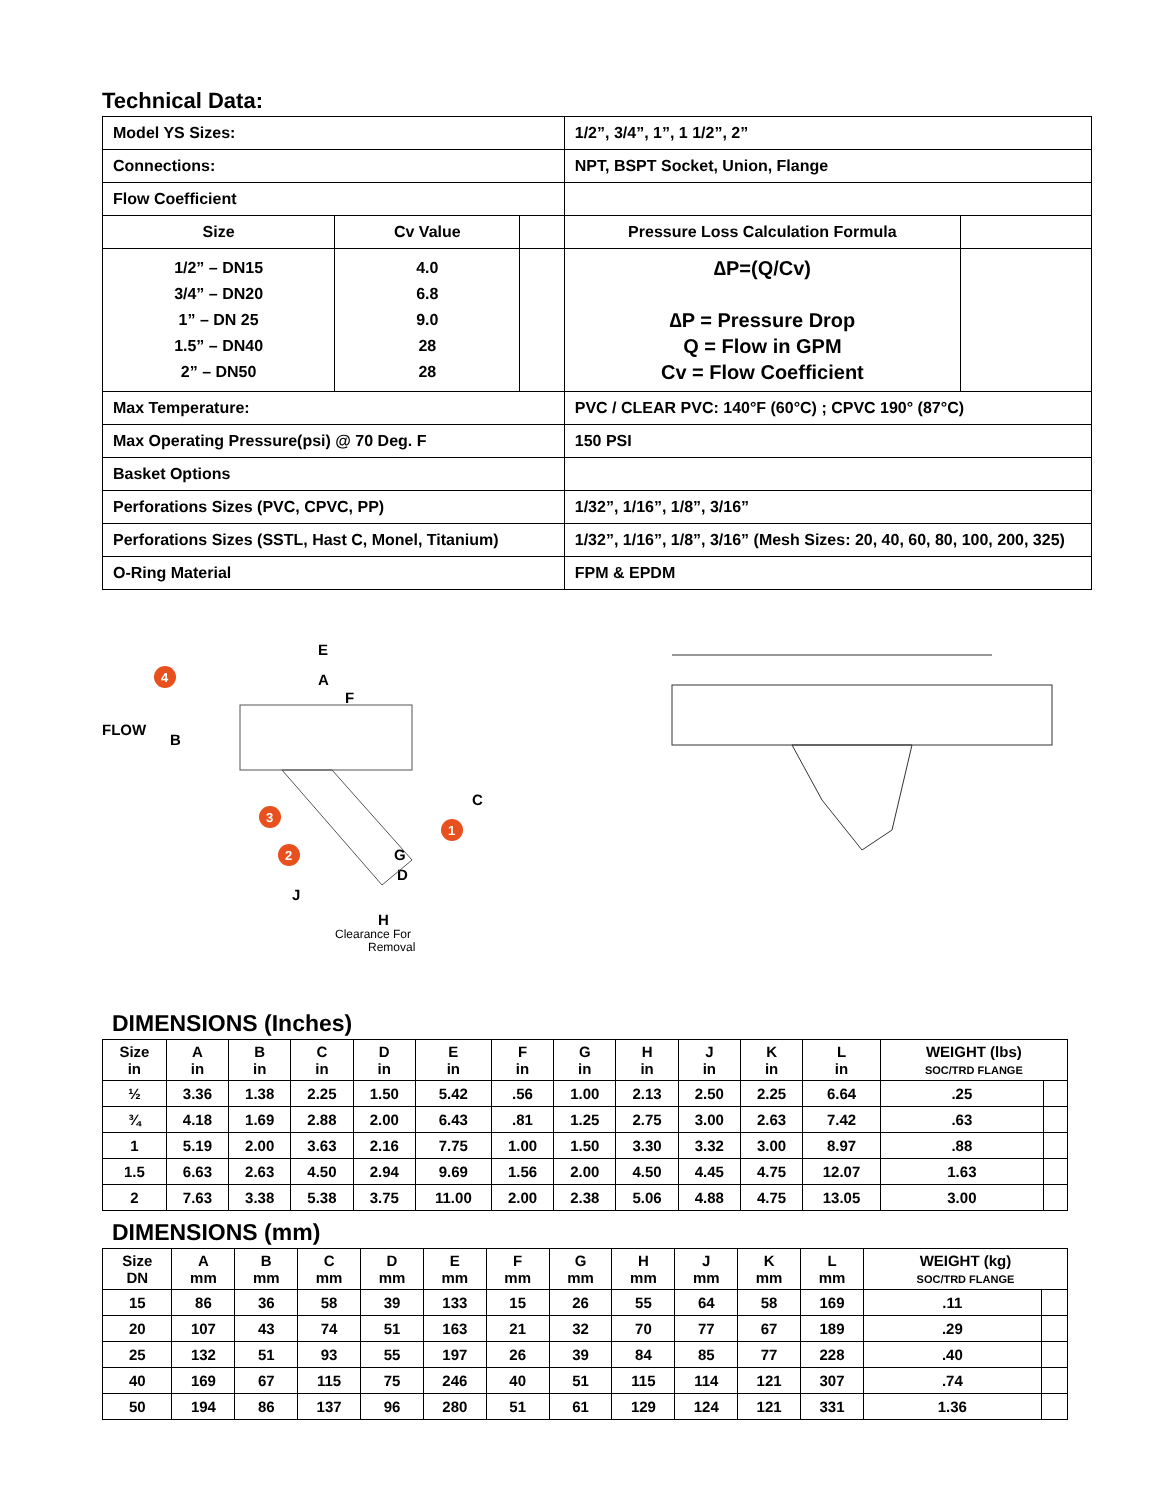Technical Data:
| Model YS Sizes: | | | 1/2”, 3/4”, 1”, 1 1/2”, 2” | |
| Connections: | | | NPT, BSPT Socket, Union, Flange | |
| Flow Coefficient | | | | |
| Size | Cv Value | | Pressure Loss Calculation Formula | |
| 1/2” – DN15 3/4” – DN20 1” – DN 25 1.5” – DN40 2” – DN50 | 4.0 6.8 9.0 28 28 | | ∆P=(Q/Cv) ∆P = Pressure Drop Q = Flow in GPM Cv = Flow Coefficient | |
| Max Temperature: | | | PVC / CLEAR PVC: 140°F (60°C) ; CPVC 190° (87°C) | |
| Max Operating Pressure(psi) @ 70 Deg. F | | | 150 PSI | |
| Basket Options | | | | |
| Perforations Sizes (PVC, CPVC, PP) | | | 1/32”, 1/16”, 1/8”, 3/16” | |
| Perforations Sizes (SSTL, Hast C, Monel, Titanium) | | | 1/32”, 1/16”, 1/8”, 3/16” (Mesh Sizes: 20, 40, 60, 80, 100, 200, 325) | |
| O-Ring Material | | | FPM & EPDM | |
FLOW
B
E
A
F
C
G
D
J
H
Clearance For
Removal
4
3
2
1
DIMENSIONS (Inches)
| Size in | A in | B in | C in | D in | E in | F in | G in | H in | J in | K in | L in | WEIGHT (lbs) SOC/TRD FLANGE | |
| --- | --- | --- | --- | --- | --- | --- | --- | --- | --- | --- | --- | --- | --- |
| ½ | 3.36 | 1.38 | 2.25 | 1.50 | 5.42 | .56 | 1.00 | 2.13 | 2.50 | 2.25 | 6.64 | .25 | |
| ¾ | 4.18 | 1.69 | 2.88 | 2.00 | 6.43 | .81 | 1.25 | 2.75 | 3.00 | 2.63 | 7.42 | .63 | |
| 1 | 5.19 | 2.00 | 3.63 | 2.16 | 7.75 | 1.00 | 1.50 | 3.30 | 3.32 | 3.00 | 8.97 | .88 | |
| 1.5 | 6.63 | 2.63 | 4.50 | 2.94 | 9.69 | 1.56 | 2.00 | 4.50 | 4.45 | 4.75 | 12.07 | 1.63 | |
| 2 | 7.63 | 3.38 | 5.38 | 3.75 | 11.00 | 2.00 | 2.38 | 5.06 | 4.88 | 4.75 | 13.05 | 3.00 | |
DIMENSIONS (mm)
| Size DN | A mm | B mm | C mm | D mm | E mm | F mm | G mm | H mm | J mm | K mm | L mm | WEIGHT (kg) SOC/TRD FLANGE | |
| --- | --- | --- | --- | --- | --- | --- | --- | --- | --- | --- | --- | --- | --- |
| 15 | 86 | 36 | 58 | 39 | 133 | 15 | 26 | 55 | 64 | 58 | 169 | .11 | |
| 20 | 107 | 43 | 74 | 51 | 163 | 21 | 32 | 70 | 77 | 67 | 189 | .29 | |
| 25 | 132 | 51 | 93 | 55 | 197 | 26 | 39 | 84 | 85 | 77 | 228 | .40 | |
| 40 | 169 | 67 | 115 | 75 | 246 | 40 | 51 | 115 | 114 | 121 | 307 | .74 | |
| 50 | 194 | 86 | 137 | 96 | 280 | 51 | 61 | 129 | 124 | 121 | 331 | 1.36 | |